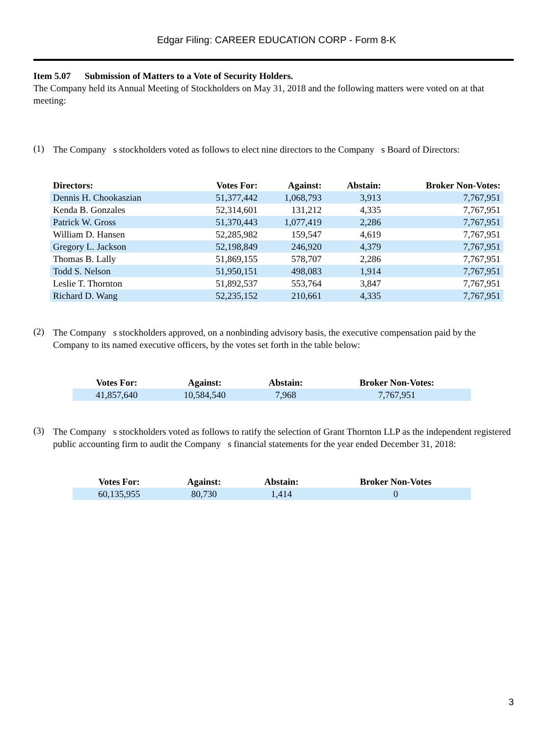Edgar Filing: CAREER EDUCATION CORP - Form 8-K
Item 5.07 Submission of Matters to a Vote of Security Holders.
The Company held its Annual Meeting of Stockholders on May 31, 2018 and the following matters were voted on at that meeting:
(1)
The Company s stockholders voted as follows to elect nine directors to the Company s Board of Directors:
| Directors: | Votes For: | Against: | Abstain: | Broker Non-Votes: |
| --- | --- | --- | --- | --- |
| Dennis H. Chookaszian | 51,377,442 | 1,068,793 | 3,913 | 7,767,951 |
| Kenda B. Gonzales | 52,314,601 | 131,212 | 4,335 | 7,767,951 |
| Patrick W. Gross | 51,370,443 | 1,077,419 | 2,286 | 7,767,951 |
| William D. Hansen | 52,285,982 | 159,547 | 4,619 | 7,767,951 |
| Gregory L. Jackson | 52,198,849 | 246,920 | 4,379 | 7,767,951 |
| Thomas B. Lally | 51,869,155 | 578,707 | 2,286 | 7,767,951 |
| Todd S. Nelson | 51,950,151 | 498,083 | 1,914 | 7,767,951 |
| Leslie T. Thornton | 51,892,537 | 553,764 | 3,847 | 7,767,951 |
| Richard D. Wang | 52,235,152 | 210,661 | 4,335 | 7,767,951 |
(2)
The Company s stockholders approved, on a nonbinding advisory basis, the executive compensation paid by the Company to its named executive officers, by the votes set forth in the table below:
| Votes For: | Against: | Abstain: | Broker Non-Votes: |
| --- | --- | --- | --- |
| 41,857,640 | 10,584,540 | 7,968 | 7,767,951 |
(3)
The Company s stockholders voted as follows to ratify the selection of Grant Thornton LLP as the independent registered public accounting firm to audit the Company s financial statements for the year ended December 31, 2018:
| Votes For: | Against: | Abstain: | Broker Non-Votes |
| --- | --- | --- | --- |
| 60,135,955 | 80,730 | 1,414 | 0 |
3